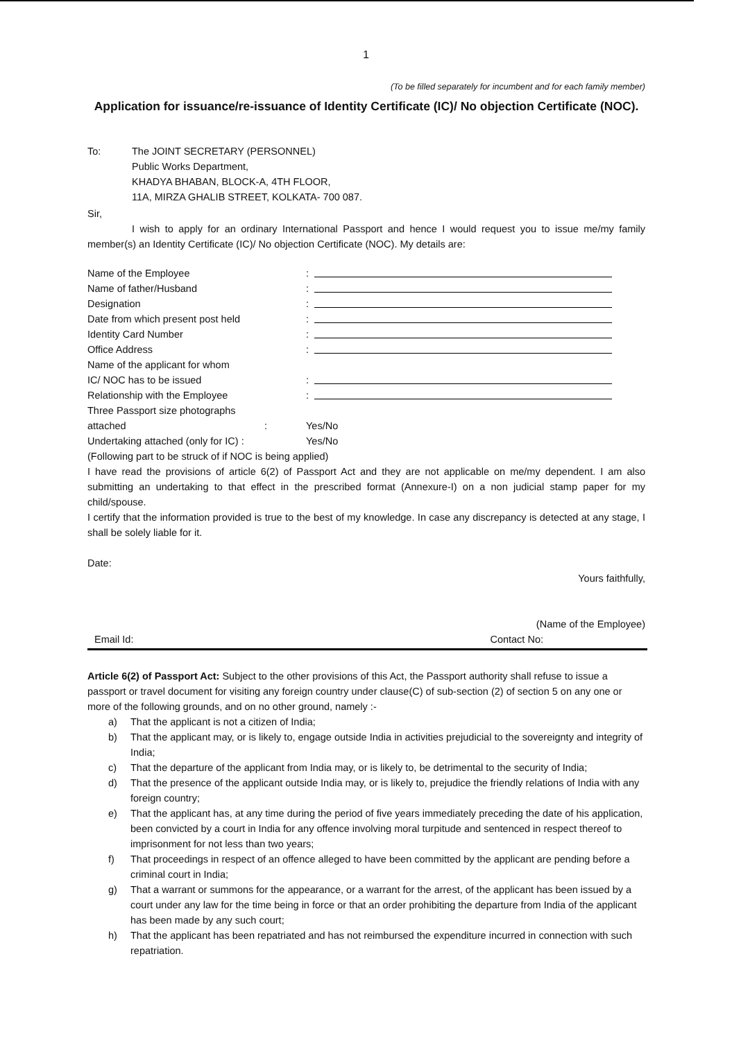1
(To be filled separately for incumbent and for each family member)
Application for issuance/re-issuance of Identity Certificate (IC)/ No objection Certificate (NOC).
To: The JOINT SECRETARY (PERSONNEL)
Public Works Department,
KHADYA BHABAN, BLOCK-A, 4TH FLOOR,
11A, MIRZA GHALIB STREET, KOLKATA- 700 087.
Sir,
I wish to apply for an ordinary International Passport and hence I would request you to issue me/my family member(s) an Identity Certificate (IC)/ No objection Certificate (NOC). My details are:
Name of the Employee
:
Name of father/Husband
:
Designation
:
Date from which present post held
:
Identity Card Number
:
Office Address
:
Name of the applicant for whom
IC/ NOC has to be issued
:
Relationship with the Employee
:
Three Passport size photographs
attached : Yes/No
Undertaking attached (only for IC) : Yes/No
(Following part to be struck of if NOC is being applied)
I have read the provisions of article 6(2) of Passport Act and they are not applicable on me/my dependent. I am also submitting an undertaking to that effect in the prescribed format (Annexure-I) on a non judicial stamp paper for my child/spouse.
I certify that the information provided is true to the best of my knowledge. In case any discrepancy is detected at any stage, I shall be solely liable for it.
Date:
Yours faithfully,
(Name of the Employee)
Email Id: Contact No:
Article 6(2) of Passport Act: Subject to the other provisions of this Act, the Passport authority shall refuse to issue a passport or travel document for visiting any foreign country under clause(C) of sub-section (2) of section 5 on any one or more of the following grounds, and on no other ground, namely :-
a) That the applicant is not a citizen of India;
b) That the applicant may, or is likely to, engage outside India in activities prejudicial to the sovereignty and integrity of India;
c) That the departure of the applicant from India may, or is likely to, be detrimental to the security of India;
d) That the presence of the applicant outside India may, or is likely to, prejudice the friendly relations of India with any foreign country;
e) That the applicant has, at any time during the period of five years immediately preceding the date of his application, been convicted by a court in India for any offence involving moral turpitude and sentenced in respect thereof to imprisonment for not less than two years;
f) That proceedings in respect of an offence alleged to have been committed by the applicant are pending before a criminal court in India;
g) That a warrant or summons for the appearance, or a warrant for the arrest, of the applicant has been issued by a court under any law for the time being in force or that an order prohibiting the departure from India of the applicant has been made by any such court;
h) That the applicant has been repatriated and has not reimbursed the expenditure incurred in connection with such repatriation.